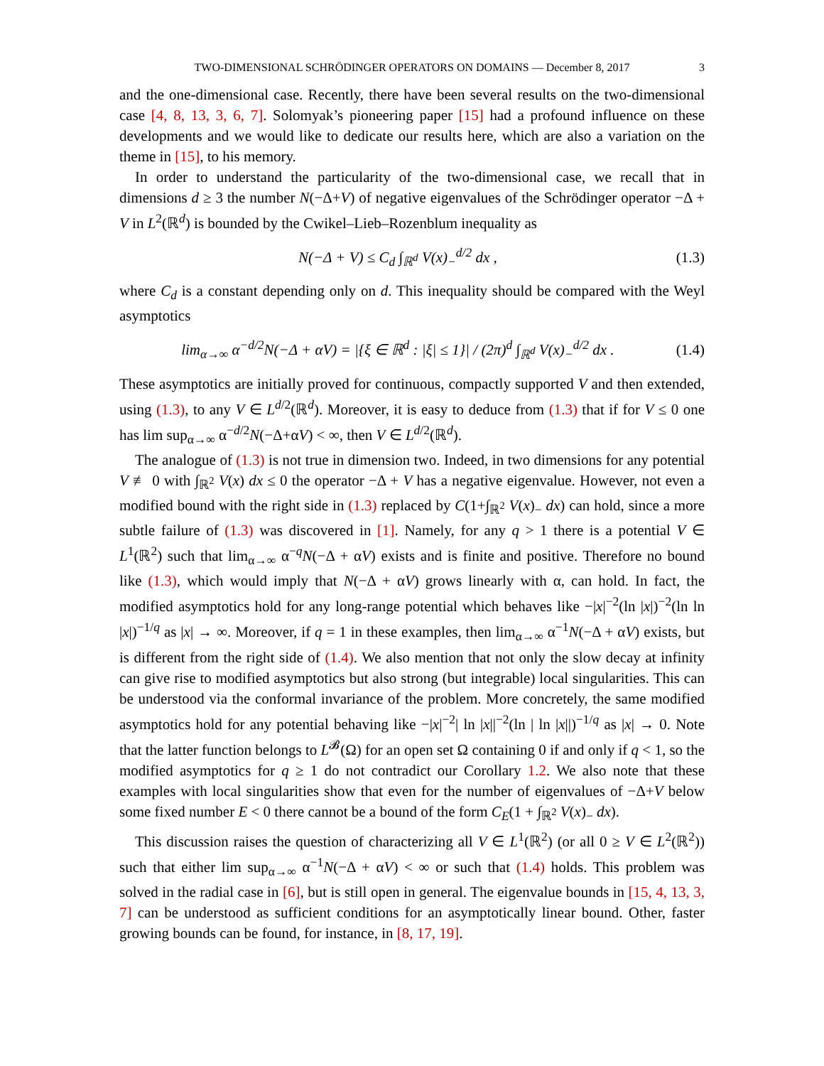TWO-DIMENSIONAL SCHRÖDINGER OPERATORS ON DOMAINS — December 8, 2017 3
and the one-dimensional case. Recently, there have been several results on the two-dimensional case [4, 8, 13, 3, 6, 7]. Solomyak’s pioneering paper [15] had a profound influence on these developments and we would like to dedicate our results here, which are also a variation on the theme in [15], to his memory.
In order to understand the particularity of the two-dimensional case, we recall that in dimensions d ≥ 3 the number N(−Δ+V) of negative eigenvalues of the Schrödinger operator −Δ + V in L<sup>2</sup>(ℝ<sup>d</sup>) is bounded by the Cwikel–Lieb–Rozenblum inequality as
N(−Δ + V) ≤ C<sub>d</sub> ∫<sub>ℝ<sup>d</sup></sub> V(x)<sub>−</sub><sup>d/2</sup> dx , (1.3)
where C<sub>d</sub> is a constant depending only on d. This inequality should be compared with the Weyl asymptotics
lim<sub>α→∞</sub> α<sup>−d/2</sup>N(−Δ + αV) = |{ξ ∈ ℝ<sup>d</sup> : |ξ| ≤ 1}| / (2π)<sup>d</sup> ∫<sub>ℝ<sup>d</sup></sub> V(x)<sub>−</sub><sup>d/2</sup> dx . (1.4)
These asymptotics are initially proved for continuous, compactly supported V and then extended, using (1.3), to any V ∈ L<sup>d/2</sup>(ℝ<sup>d</sup>). Moreover, it is easy to deduce from (1.3) that if for V ≤ 0 one has lim sup<sub>α→∞</sub> α<sup>−d/2</sup>N(−Δ+αV) < ∞, then V ∈ L<sup>d/2</sup>(ℝ<sup>d</sup>).
The analogue of (1.3) is not true in dimension two. Indeed, in two dimensions for any potential V ≢ 0 with ∫<sub>ℝ<sup>2</sup></sub> V(x) dx ≤ 0 the operator −Δ + V has a negative eigenvalue. However, not even a modified bound with the right side in (1.3) replaced by C(1+∫<sub>ℝ<sup>2</sup></sub> V(x)<sub>−</sub> dx) can hold, since a more subtle failure of (1.3) was discovered in [1]. Namely, for any q > 1 there is a potential V ∈ L<sup>1</sup>(ℝ<sup>2</sup>) such that lim<sub>α→∞</sub> α<sup>−q</sup>N(−Δ + αV) exists and is finite and positive. Therefore no bound like (1.3), which would imply that N(−Δ + αV) grows linearly with α, can hold. In fact, the modified asymptotics hold for any long-range potential which behaves like −|x|<sup>−2</sup>(ln |x|)<sup>−2</sup>(ln ln |x|)<sup>−1/q</sup> as |x| → ∞. Moreover, if q = 1 in these examples, then lim<sub>α→∞</sub> α<sup>−1</sup>N(−Δ + αV) exists, but is different from the right side of (1.4). We also mention that not only the slow decay at infinity can give rise to modified asymptotics but also strong (but integrable) local singularities. This can be understood via the conformal invariance of the problem. More concretely, the same modified asymptotics hold for any potential behaving like −|x|<sup>−2</sup>| ln |x||<sup>−2</sup>(ln | ln |x||)<sup>−1/q</sup> as |x| → 0. Note that the latter function belongs to L<sup>𝓑</sup>(Ω) for an open set Ω containing 0 if and only if q < 1, so the modified asymptotics for q ≥ 1 do not contradict our Corollary 1.2. We also note that these examples with local singularities show that even for the number of eigenvalues of −Δ+V below some fixed number E < 0 there cannot be a bound of the form C<sub>E</sub>(1 + ∫<sub>ℝ<sup>2</sup></sub> V(x)<sub>−</sub> dx).
This discussion raises the question of characterizing all V ∈ L<sup>1</sup>(ℝ<sup>2</sup>) (or all 0 ≥ V ∈ L<sup>2</sup>(ℝ<sup>2</sup>)) such that either lim sup<sub>α→∞</sub> α<sup>−1</sup>N(−Δ + αV) < ∞ or such that (1.4) holds. This problem was solved in the radial case in [6], but is still open in general. The eigenvalue bounds in [15, 4, 13, 3, 7] can be understood as sufficient conditions for an asymptotically linear bound. Other, faster growing bounds can be found, for instance, in [8, 17, 19].